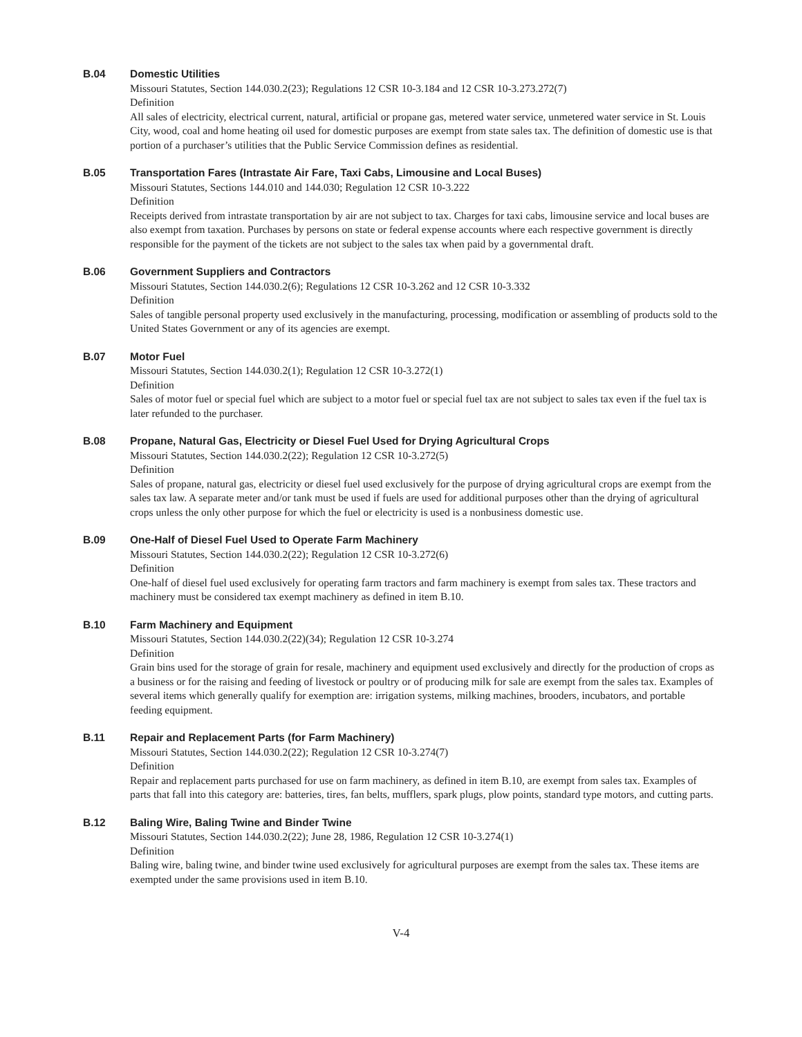B.04 Domestic Utilities
Missouri Statutes, Section 144.030.2(23); Regulations 12 CSR 10-3.184 and 12 CSR 10-3.273.272(7)
Definition
All sales of electricity, electrical current, natural, artificial or propane gas, metered water service, unmetered water service in St. Louis City, wood, coal and home heating oil used for domestic purposes are exempt from state sales tax. The definition of domestic use is that portion of a purchaser’s utilities that the Public Service Commission defines as residential.
B.05 Transportation Fares (Intrastate Air Fare, Taxi Cabs, Limousine and Local Buses)
Missouri Statutes, Sections 144.010 and 144.030; Regulation 12 CSR 10-3.222
Definition
Receipts derived from intrastate transportation by air are not subject to tax. Charges for taxi cabs, limousine service and local buses are also exempt from taxation. Purchases by persons on state or federal expense accounts where each respective government is directly responsible for the payment of the tickets are not subject to the sales tax when paid by a governmental draft.
B.06 Government Suppliers and Contractors
Missouri Statutes, Section 144.030.2(6); Regulations 12 CSR 10-3.262 and 12 CSR 10-3.332
Definition
Sales of tangible personal property used exclusively in the manufacturing, processing, modification or assembling of products sold to the United States Government or any of its agencies are exempt.
B.07 Motor Fuel
Missouri Statutes, Section 144.030.2(1); Regulation 12 CSR 10-3.272(1)
Definition
Sales of motor fuel or special fuel which are subject to a motor fuel or special fuel tax are not subject to sales tax even if the fuel tax is later refunded to the purchaser.
B.08 Propane, Natural Gas, Electricity or Diesel Fuel Used for Drying Agricultural Crops
Missouri Statutes, Section 144.030.2(22); Regulation 12 CSR 10-3.272(5)
Definition
Sales of propane, natural gas, electricity or diesel fuel used exclusively for the purpose of drying agricultural crops are exempt from the sales tax law. A separate meter and/or tank must be used if fuels are used for additional purposes other than the drying of agricultural crops unless the only other purpose for which the fuel or electricity is used is a nonbusiness domestic use.
B.09 One-Half of Diesel Fuel Used to Operate Farm Machinery
Missouri Statutes, Section 144.030.2(22); Regulation 12 CSR 10-3.272(6)
Definition
One-half of diesel fuel used exclusively for operating farm tractors and farm machinery is exempt from sales tax. These tractors and machinery must be considered tax exempt machinery as defined in item B.10.
B.10 Farm Machinery and Equipment
Missouri Statutes, Section 144.030.2(22)(34); Regulation 12 CSR 10-3.274
Definition
Grain bins used for the storage of grain for resale, machinery and equipment used exclusively and directly for the production of crops as a business or for the raising and feeding of livestock or poultry or of producing milk for sale are exempt from the sales tax. Examples of several items which generally qualify for exemption are: irrigation systems, milking machines, brooders, incubators, and portable feeding equipment.
B.11 Repair and Replacement Parts (for Farm Machinery)
Missouri Statutes, Section 144.030.2(22); Regulation 12 CSR 10-3.274(7)
Definition
Repair and replacement parts purchased for use on farm machinery, as defined in item B.10, are exempt from sales tax. Examples of parts that fall into this category are: batteries, tires, fan belts, mufflers, spark plugs, plow points, standard type motors, and cutting parts.
B.12 Baling Wire, Baling Twine and Binder Twine
Missouri Statutes, Section 144.030.2(22); June 28, 1986, Regulation 12 CSR 10-3.274(1)
Definition
Baling wire, baling twine, and binder twine used exclusively for agricultural purposes are exempt from the sales tax. These items are exempted under the same provisions used in item B.10.
V-4